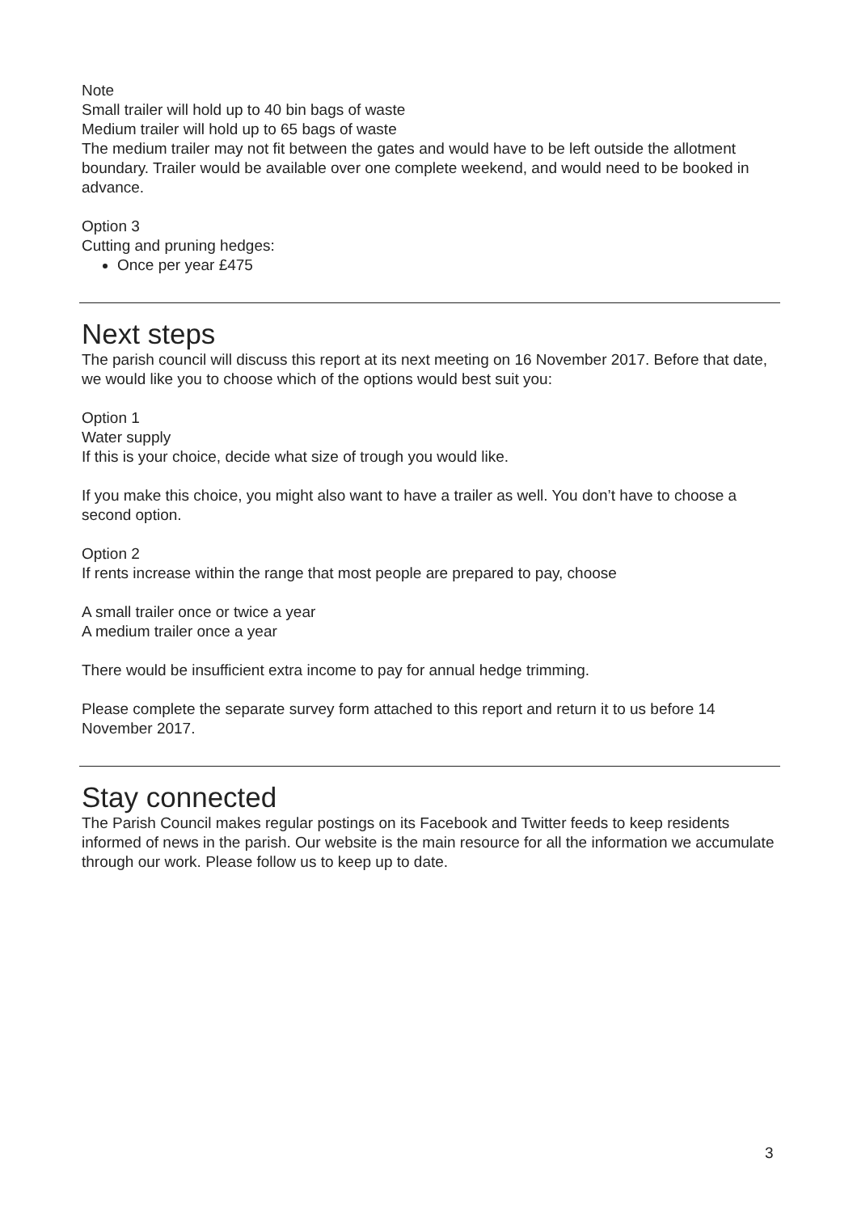Note
Small trailer will hold up to 40 bin bags of waste
Medium trailer will hold up to 65 bags of waste
The medium trailer may not fit between the gates and would have to be left outside the allotment boundary. Trailer would be available over one complete weekend, and would need to be booked in advance.
Option 3
Cutting and pruning hedges:
Once per year £475
Next steps
The parish council will discuss this report at its next meeting on 16 November 2017. Before that date, we would like you to choose which of the options would best suit you:
Option 1
Water supply
If this is your choice, decide what size of trough you would like.
If you make this choice, you might also want to have a trailer as well. You don’t have to choose a second option.
Option 2
If rents increase within the range that most people are prepared to pay, choose
A small trailer once or twice a year
A medium trailer once a year
There would be insufficient extra income to pay for annual hedge trimming.
Please complete the separate survey form attached to this report and return it to us before 14 November 2017.
Stay connected
The Parish Council makes regular postings on its Facebook and Twitter feeds to keep residents informed of news in the parish. Our website is the main resource for all the information we accumulate through our work. Please follow us to keep up to date.
3